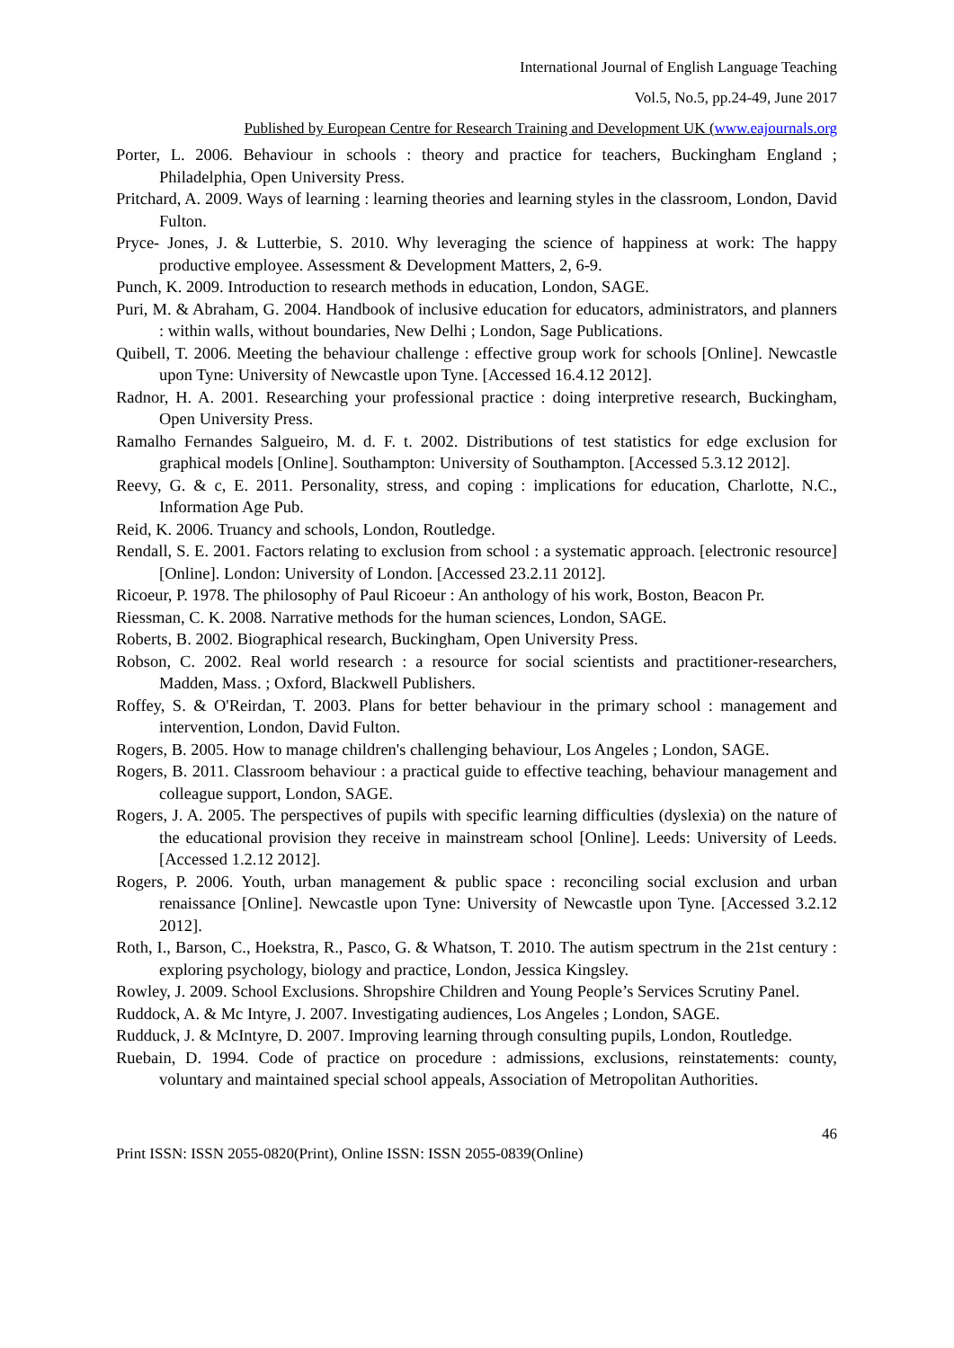International Journal of English Language Teaching
Vol.5, No.5, pp.24-49, June 2017
Published by European Centre for Research Training and Development UK (www.eajournals.org
Porter, L. 2006. Behaviour in schools : theory and practice for teachers, Buckingham England ; Philadelphia, Open University Press.
Pritchard, A. 2009. Ways of learning : learning theories and learning styles in the classroom, London, David Fulton.
Pryce- Jones, J. & Lutterbie, S. 2010. Why leveraging the science of happiness at work: The happy productive employee. Assessment & Development Matters, 2, 6-9.
Punch, K. 2009. Introduction to research methods in education, London, SAGE.
Puri, M. & Abraham, G. 2004. Handbook of inclusive education for educators, administrators, and planners : within walls, without boundaries, New Delhi ; London, Sage Publications.
Quibell, T. 2006. Meeting the behaviour challenge : effective group work for schools [Online]. Newcastle upon Tyne: University of Newcastle upon Tyne. [Accessed 16.4.12 2012].
Radnor, H. A. 2001. Researching your professional practice : doing interpretive research, Buckingham, Open University Press.
Ramalho Fernandes Salgueiro, M. d. F. t. 2002. Distributions of test statistics for edge exclusion for graphical models [Online]. Southampton: University of Southampton. [Accessed 5.3.12 2012].
Reevy, G. & c, E. 2011. Personality, stress, and coping : implications for education, Charlotte, N.C., Information Age Pub.
Reid, K. 2006. Truancy and schools, London, Routledge.
Rendall, S. E. 2001. Factors relating to exclusion from school : a systematic approach. [electronic resource] [Online]. London: University of London. [Accessed 23.2.11 2012].
Ricoeur, P. 1978. The philosophy of Paul Ricoeur : An anthology of his work, Boston, Beacon Pr.
Riessman, C. K. 2008. Narrative methods for the human sciences, London, SAGE.
Roberts, B. 2002. Biographical research, Buckingham, Open University Press.
Robson, C. 2002. Real world research : a resource for social scientists and practitioner-researchers, Madden, Mass. ; Oxford, Blackwell Publishers.
Roffey, S. & O'Reirdan, T. 2003. Plans for better behaviour in the primary school : management and intervention, London, David Fulton.
Rogers, B. 2005. How to manage children's challenging behaviour, Los Angeles ; London, SAGE.
Rogers, B. 2011. Classroom behaviour : a practical guide to effective teaching, behaviour management and colleague support, London, SAGE.
Rogers, J. A. 2005. The perspectives of pupils with specific learning difficulties (dyslexia) on the nature of the educational provision they receive in mainstream school [Online]. Leeds: University of Leeds. [Accessed 1.2.12 2012].
Rogers, P. 2006. Youth, urban management & public space : reconciling social exclusion and urban renaissance [Online]. Newcastle upon Tyne: University of Newcastle upon Tyne. [Accessed 3.2.12 2012].
Roth, I., Barson, C., Hoekstra, R., Pasco, G. & Whatson, T. 2010. The autism spectrum in the 21st century : exploring psychology, biology and practice, London, Jessica Kingsley.
Rowley, J. 2009. School Exclusions. Shropshire Children and Young People’s Services Scrutiny Panel.
Ruddock, A. & Mc Intyre, J. 2007. Investigating audiences, Los Angeles ; London, SAGE.
Rudduck, J. & McIntyre, D. 2007. Improving learning through consulting pupils, London, Routledge.
Ruebain, D. 1994. Code of practice on procedure : admissions, exclusions, reinstatements: county, voluntary and maintained special school appeals, Association of Metropolitan Authorities.
46
Print ISSN: ISSN 2055-0820(Print), Online ISSN: ISSN 2055-0839(Online)